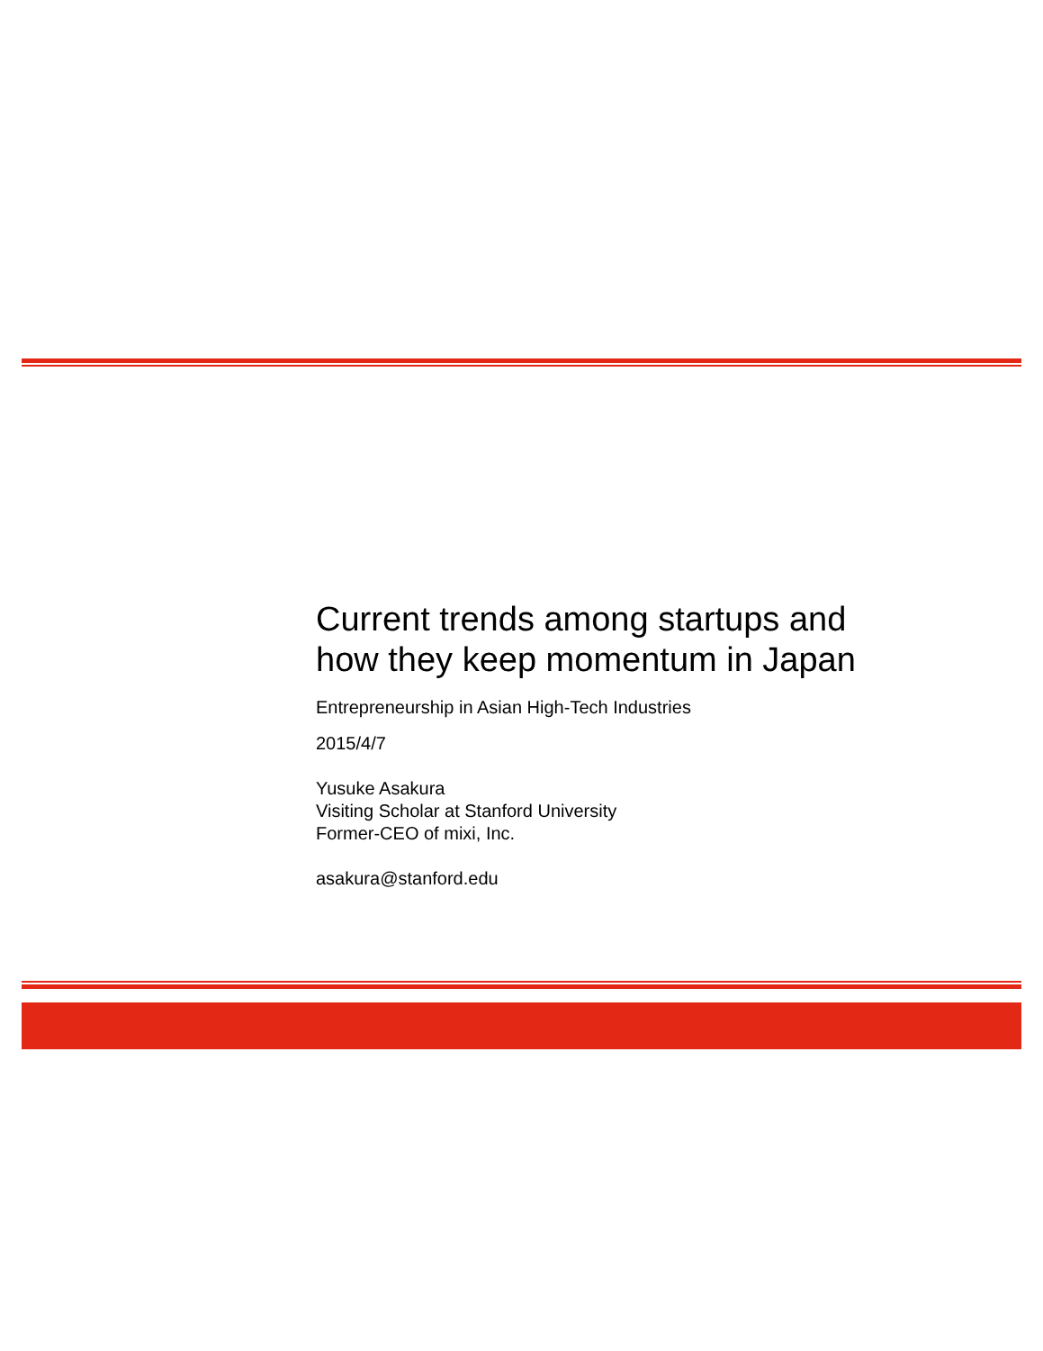Current trends among startups and
how they keep momentum in Japan
Entrepreneurship in Asian High-Tech Industries
2015/4/7
Yusuke Asakura
Visiting Scholar at Stanford University
Former-CEO of mixi, Inc.
asakura@stanford.edu